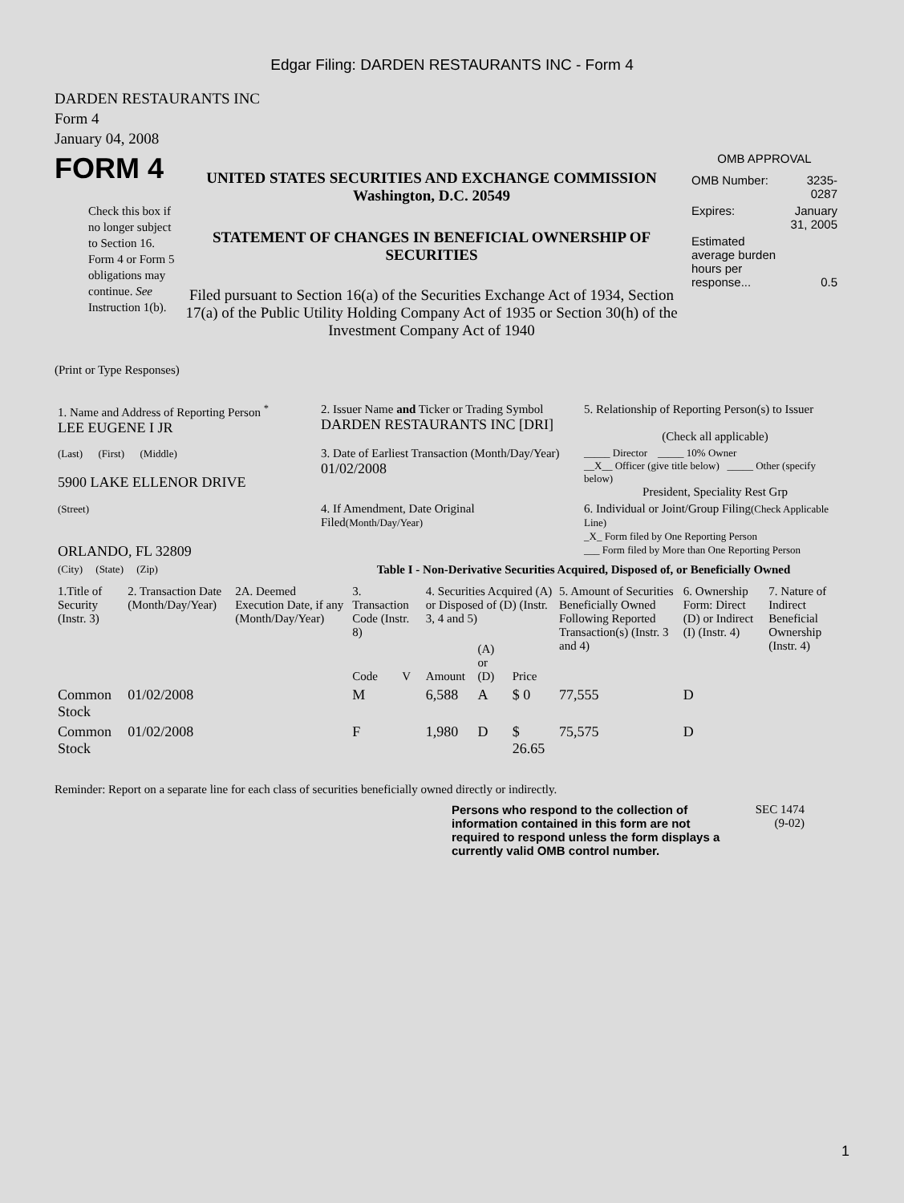Edgar Filing: DARDEN RESTAURANTS INC - Form 4
DARDEN RESTAURANTS INC
Form 4
January 04, 2008
FORM 4
Check this box if no longer subject to Section 16. Form 4 or Form 5 obligations may continue. See Instruction 1(b).
UNITED STATES SECURITIES AND EXCHANGE COMMISSION
Washington, D.C. 20549
STATEMENT OF CHANGES IN BENEFICIAL OWNERSHIP OF SECURITIES
Filed pursuant to Section 16(a) of the Securities Exchange Act of 1934, Section 17(a) of the Public Utility Holding Company Act of 1935 or Section 30(h) of the Investment Company Act of 1940
OMB APPROVAL
| OMB Number: | 3235-0287 |
| Expires: | January 31, 2005 |
| Estimated average burden hours per response... | 0.5 |
(Print or Type Responses)
| 1. Name and Address of Reporting Person <sup>*</sup> LEE EUGENE I JR | 2. Issuer Name and Ticker or Trading Symbol DARDEN RESTAURANTS INC [DRI] | 5. Relationship of Reporting Person(s) to Issuer (Check all applicable) |
| (Last) (First) (Middle) 5900 LAKE ELLENOR DRIVE | 3. Date of Earliest Transaction (Month/Day/Year) 01/02/2008 | _____ Director _____ 10% Owner __X__ Officer (give title below) _____ Other (specify below) President, Speciality Rest Grp |
| (Street) ORLANDO, FL 32809 | 4. If Amendment, Date Original Filed (Month/Day/Year) | 6. Individual or Joint/Group Filing (Check Applicable Line) _X_ Form filed by One Reporting Person ___ Form filed by More than One Reporting Person |
| (City) (State) (Zip) | Table I - Non-Derivative Securities Acquired, Disposed of, or Beneficially Owned | |
| 1.Title of Security (Instr. 3) | 2. Transaction Date (Month/Day/Year) | 2A. Deemed Execution Date, if any (Month/Day/Year) | 3. Transaction Code (Instr. 8) | | 4. Securities Acquired (A) or Disposed of (D) (Instr. 3, 4 and 5) | | | 5. Amount of Securities Beneficially Owned Following Reported Transaction(s) (Instr. 3 and 4) | 6. Ownership Form: Direct (D) or Indirect (I) (Instr. 4) | 7. Nature of Indirect Beneficial Ownership (Instr. 4) |
| --- | --- | --- | --- | --- | --- | --- | --- | --- | --- | --- |
| | | | Code | V | Amount | (A) or (D) | Price | | | |
| Common Stock | 01/02/2008 | | M | | 6,588 | A | $ 0 | 77,555 | D | |
| Common Stock | 01/02/2008 | | F | | 1,980 | D | $ 26.65 | 75,575 | D | |
Reminder: Report on a separate line for each class of securities beneficially owned directly or indirectly.
Persons who respond to the collection of information contained in this form are not required to respond unless the form displays a currently valid OMB control number.
SEC 1474
(9-02)
1